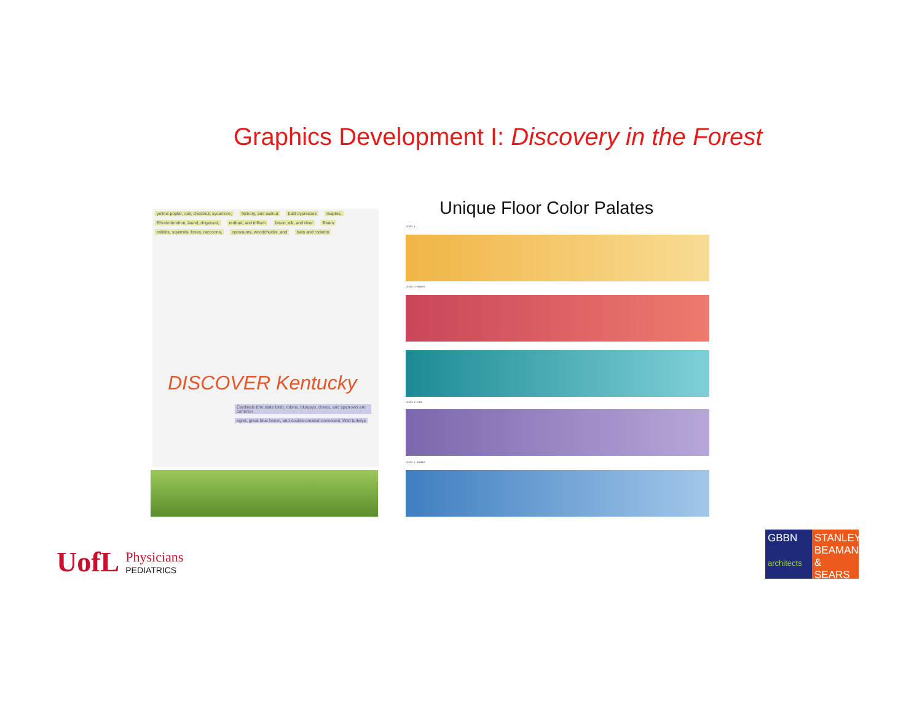Graphics Development I: Discovery in the Forest
Unique Floor Color Palates
yellow poplar, oak, chestnut, sycamore, hickory, and walnut bald cypresses maples, Rhododendron, laurel, dogwood, redbud, and trillium bison, elk, and deer Bears rabbits, squirrels, foxes, raccoons, opossums, woodchucks, and bats and rodents
DISCOVER Kentucky
Cardinals (the state bird), robins, bluejays, doves, and sparrows are common egret, great blue heron, and double-crested cormorant. Wild turkeys
LEVEL 1
LEVEL 0 - BIRDS
LEVEL 2 - FOX
LEVEL 1: RABBIT
UofL
Physicians
PEDIATRICS
GBBN
architects
STANLEY BEAMAN & SEARS